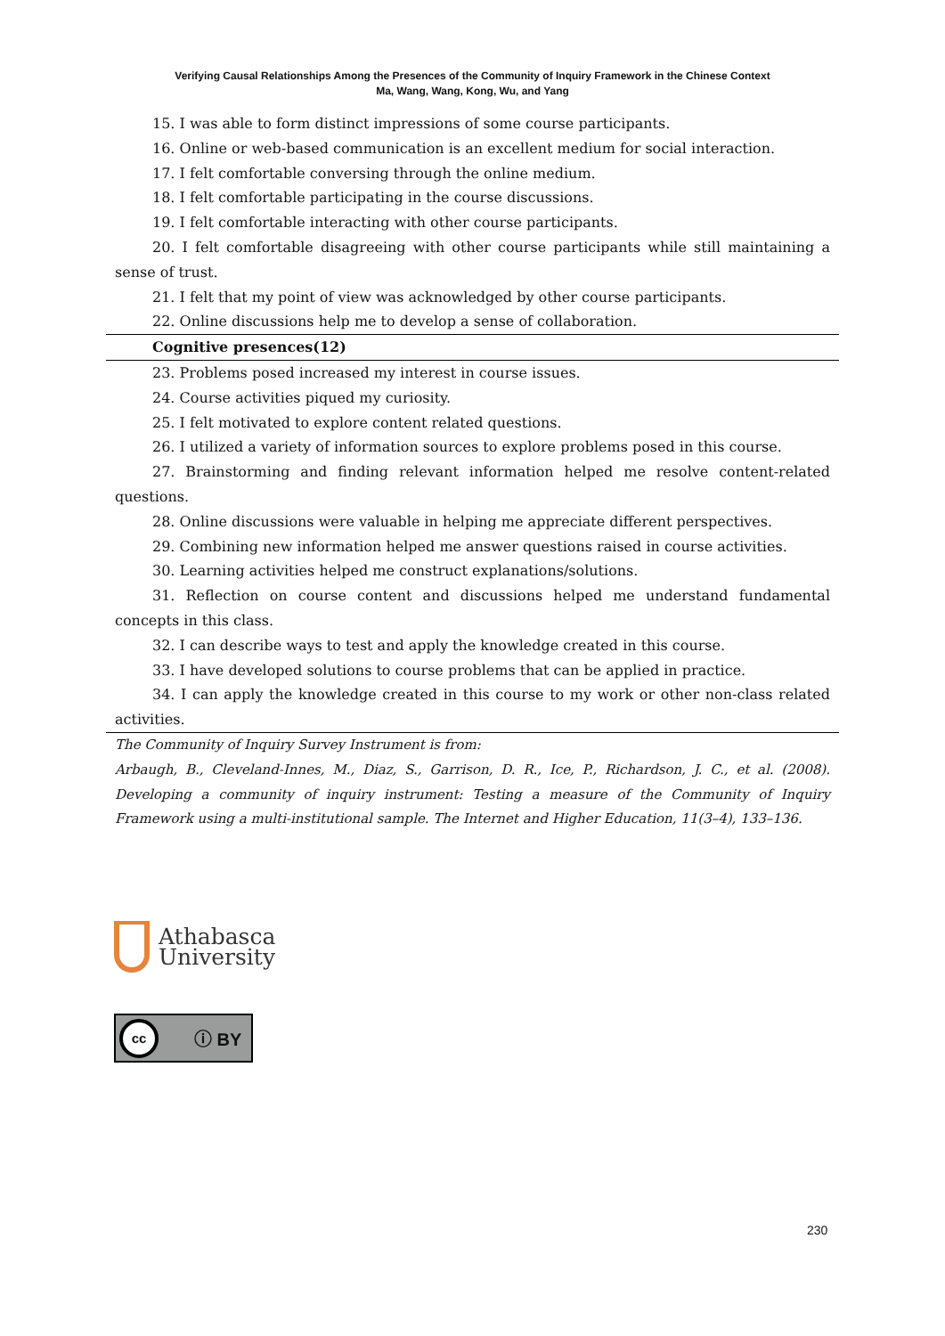Verifying Causal Relationships Among the Presences of the Community of Inquiry Framework in the Chinese Context
Ma, Wang, Wang, Kong, Wu, and Yang
| 15. I was able to form distinct impressions of some course participants. |
| 16. Online or web-based communication is an excellent medium for social interaction. |
| 17. I felt comfortable conversing through the online medium. |
| 18. I felt comfortable participating in the course discussions. |
| 19. I felt comfortable interacting with other course participants. |
| 20. I felt comfortable disagreeing with other course participants while still maintaining a sense of trust. |
| 21. I felt that my point of view was acknowledged by other course participants. |
| 22. Online discussions help me to develop a sense of collaboration. |
| Cognitive presences(12) |
| 23. Problems posed increased my interest in course issues. |
| 24. Course activities piqued my curiosity. |
| 25. I felt motivated to explore content related questions. |
| 26. I utilized a variety of information sources to explore problems posed in this course. |
| 27. Brainstorming and finding relevant information helped me resolve content-related questions. |
| 28. Online discussions were valuable in helping me appreciate different perspectives. |
| 29. Combining new information helped me answer questions raised in course activities. |
| 30. Learning activities helped me construct explanations/solutions. |
| 31. Reflection on course content and discussions helped me understand fundamental concepts in this class. |
| 32. I can describe ways to test and apply the knowledge created in this course. |
| 33. I have developed solutions to course problems that can be applied in practice. |
| 34. I can apply the knowledge created in this course to my work or other non-class related activities. |
| The Community of Inquiry Survey Instrument is from: Arbaugh, B., Cleveland-Innes, M., Diaz, S., Garrison, D. R., Ice, P., Richardson, J. C., et al. (2008). Developing a community of inquiry instrument: Testing a measure of the Community of Inquiry Framework using a multi-institutional sample. The Internet and Higher Education, 11(3–4), 133–136. |
Athabasca
University
cc ⓘ BY
230